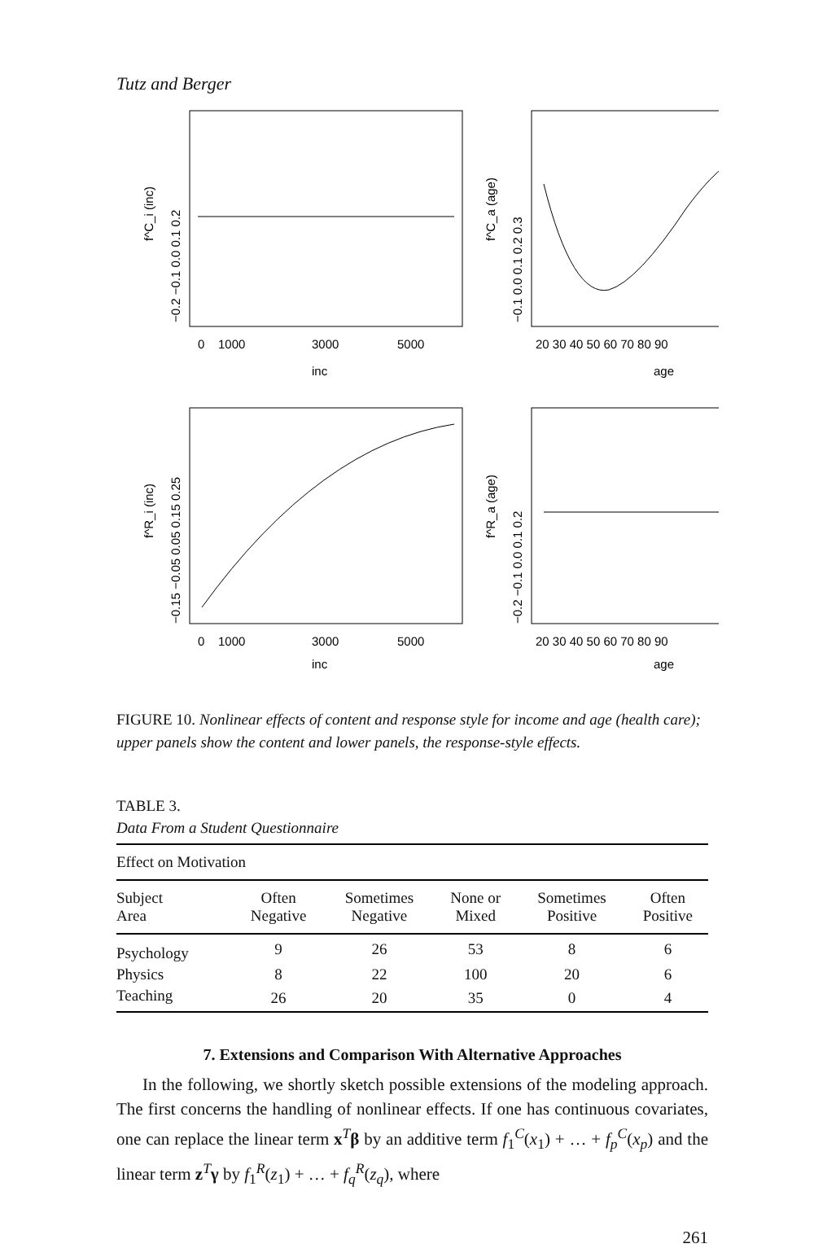Tutz and Berger
0
1000
3000
5000
inc
20 30 40 50 60 70 80 90
age
0
1000
3000
5000
inc
20 30 40 50 60 70 80 90
age
−0.2 −0.1 0.0 0.1 0.2
f^C_i (inc)
−0.1 0.0 0.1 0.2 0.3
f^C_a (age)
−0.15 −0.05 0.05 0.15 0.25
f^R_i (inc)
−0.2 −0.1 0.0 0.1 0.2
f^R_a (age)
FIGURE 10. Nonlinear effects of content and response style for income and age (health care); upper panels show the content and lower panels, the response-style effects.
TABLE 3.
Data From a Student Questionnaire
| Effect on Motivation | | | | | |
| --- | --- | --- | --- | --- | --- |
| Subject Area | Often Negative | Sometimes Negative | None or Mixed | Sometimes Positive | Often Positive |
| Psychology | 9 | 26 | 53 | 8 | 6 |
| Physics | 8 | 22 | 100 | 20 | 6 |
| Teaching | 26 | 20 | 35 | 0 | 4 |
7. Extensions and Comparison With Alternative Approaches
In the following, we shortly sketch possible extensions of the modeling approach. The first concerns the handling of nonlinear effects. If one has continuous covariates, one can replace the linear term x<sup>T</sup>β by an additive term f<sub>1</sub><sup>C</sup>(x<sub>1</sub>) + … + f<sub>p</sub><sup>C</sup>(x<sub>p</sub>) and the linear term z<sup>T</sup>γ by f<sub>1</sub><sup>R</sup>(z<sub>1</sub>) + … + f<sub>q</sub><sup>R</sup>(z<sub>q</sub>), where
261